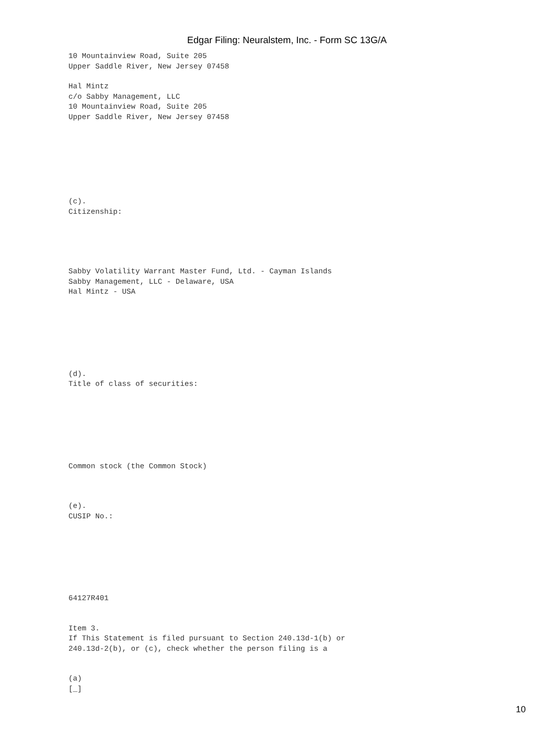Edgar Filing: Neuralstem, Inc. - Form SC 13G/A
10 Mountainview Road, Suite 205
Upper Saddle River, New Jersey 07458
Hal Mintz
c/o Sabby Management, LLC
10 Mountainview Road, Suite 205
Upper Saddle River, New Jersey 07458
(c).
Citizenship:
Sabby Volatility Warrant Master Fund, Ltd. - Cayman Islands
Sabby Management, LLC - Delaware, USA
Hal Mintz - USA
(d).
Title of class of securities:
Common stock (the Common Stock)
(e).
CUSIP No.:
64127R401
Item 3.
If This Statement is filed pursuant to Section 240.13d-1(b) or
240.13d-2(b), or (c), check whether the person filing is a
(a)
[_]
10